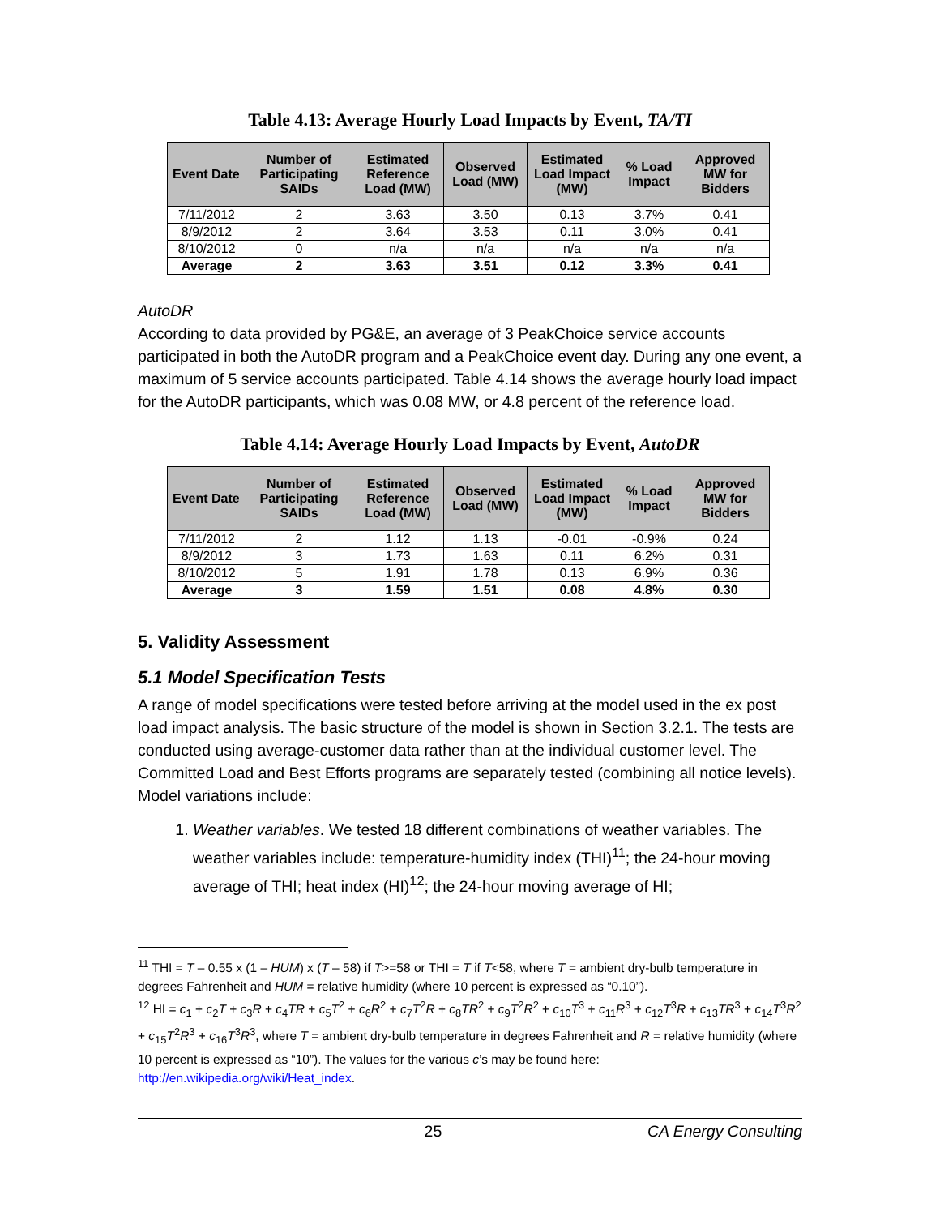Table 4.13: Average Hourly Load Impacts by Event, TA/TI
| Event Date | Number of Participating SAIDs | Estimated Reference Load (MW) | Observed Load (MW) | Estimated Load Impact (MW) | % Load Impact | Approved MW for Bidders |
| --- | --- | --- | --- | --- | --- | --- |
| 7/11/2012 | 2 | 3.63 | 3.50 | 0.13 | 3.7% | 0.41 |
| 8/9/2012 | 2 | 3.64 | 3.53 | 0.11 | 3.0% | 0.41 |
| 8/10/2012 | 0 | n/a | n/a | n/a | n/a | n/a |
| Average | 2 | 3.63 | 3.51 | 0.12 | 3.3% | 0.41 |
AutoDR
According to data provided by PG&E, an average of 3 PeakChoice service accounts participated in both the AutoDR program and a PeakChoice event day. During any one event, a maximum of 5 service accounts participated. Table 4.14 shows the average hourly load impact for the AutoDR participants, which was 0.08 MW, or 4.8 percent of the reference load.
Table 4.14: Average Hourly Load Impacts by Event, AutoDR
| Event Date | Number of Participating SAIDs | Estimated Reference Load (MW) | Observed Load (MW) | Estimated Load Impact (MW) | % Load Impact | Approved MW for Bidders |
| --- | --- | --- | --- | --- | --- | --- |
| 7/11/2012 | 2 | 1.12 | 1.13 | -0.01 | -0.9% | 0.24 |
| 8/9/2012 | 3 | 1.73 | 1.63 | 0.11 | 6.2% | 0.31 |
| 8/10/2012 | 5 | 1.91 | 1.78 | 0.13 | 6.9% | 0.36 |
| Average | 3 | 1.59 | 1.51 | 0.08 | 4.8% | 0.30 |
5. Validity Assessment
5.1 Model Specification Tests
A range of model specifications were tested before arriving at the model used in the ex post load impact analysis. The basic structure of the model is shown in Section 3.2.1. The tests are conducted using average-customer data rather than at the individual customer level. The Committed Load and Best Efforts programs are separately tested (combining all notice levels). Model variations include:
1. Weather variables. We tested 18 different combinations of weather variables. The weather variables include: temperature-humidity index (THI)<sup>11</sup>; the 24-hour moving average of THI; heat index (HI)<sup>12</sup>; the 24-hour moving average of HI;
<sup>11</sup> THI = T – 0.55 x (1 – HUM) x (T – 58) if T>=58 or THI = T if T<58, where T = ambient dry-bulb temperature in degrees Fahrenheit and HUM = relative humidity (where 10 percent is expressed as “0.10”).
<sup>12</sup> HI = c<sub>1</sub> + c<sub>2</sub>T + c<sub>3</sub>R + c<sub>4</sub>TR + c<sub>5</sub>T<sup>2</sup> + c<sub>6</sub>R<sup>2</sup> + c<sub>7</sub>T<sup>2</sup>R + c<sub>8</sub>TR<sup>2</sup> + c<sub>9</sub>T<sup>2</sup>R<sup>2</sup> + c<sub>10</sub>T<sup>3</sup> + c<sub>11</sub>R<sup>3</sup> + c<sub>12</sub>T<sup>3</sup>R + c<sub>13</sub>TR<sup>3</sup> + c<sub>14</sub>T<sup>3</sup>R<sup>2</sup> + c<sub>15</sub>T<sup>2</sup>R<sup>3</sup> + c<sub>16</sub>T<sup>3</sup>R<sup>3</sup>, where T = ambient dry-bulb temperature in degrees Fahrenheit and R = relative humidity (where 10 percent is expressed as “10”). The values for the various c’s may be found here: http://en.wikipedia.org/wiki/Heat_index.
25 CA Energy Consulting